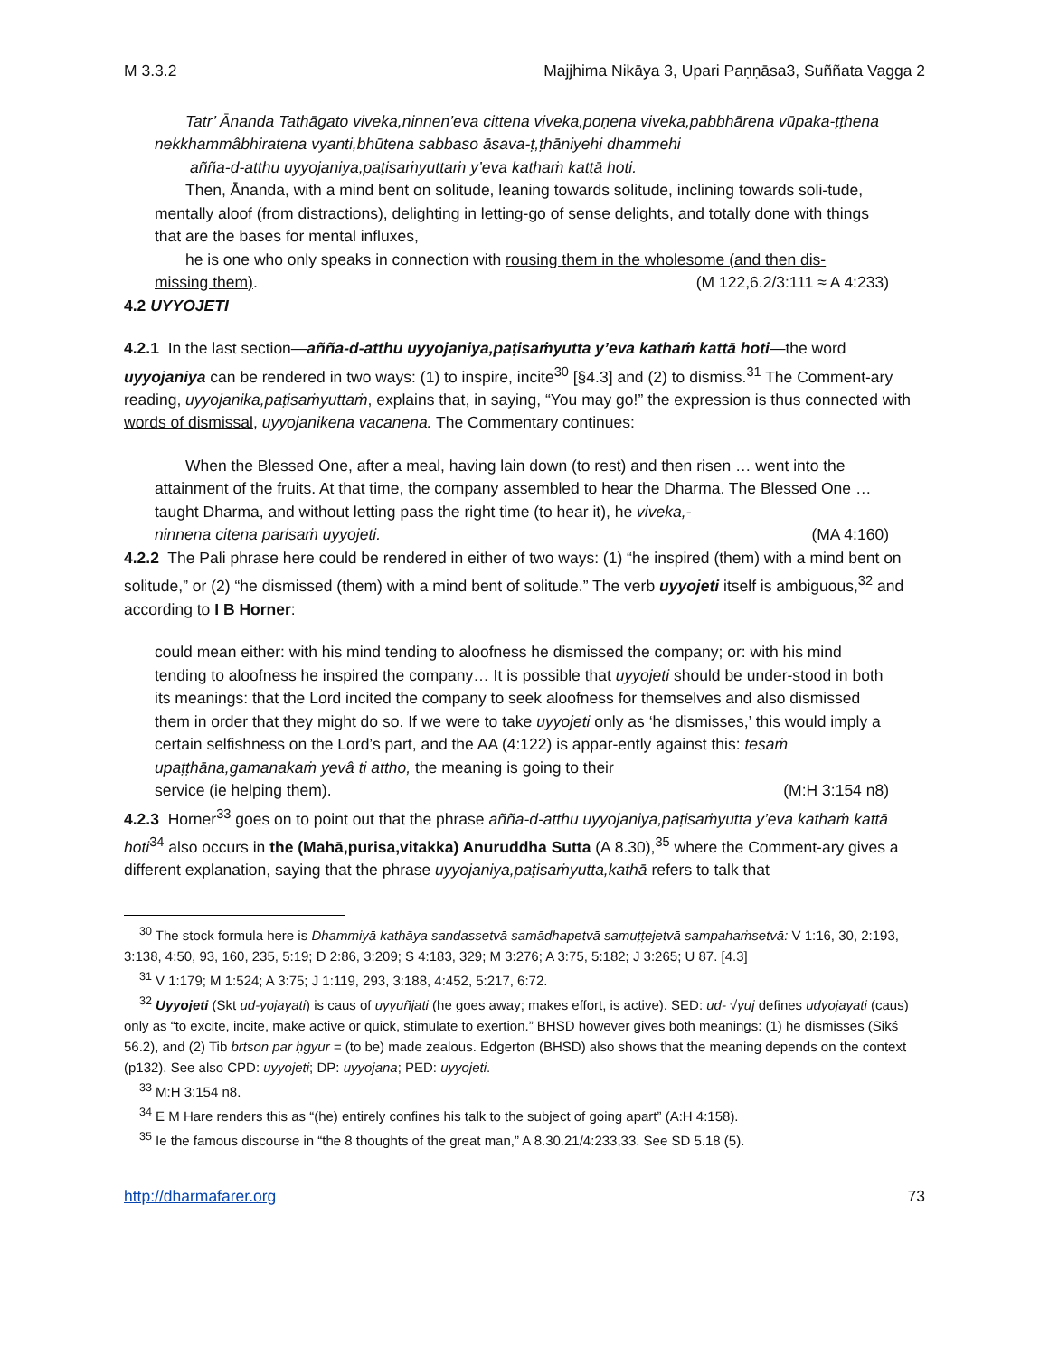M 3.3.2 Majjhima Nikāya 3, Upari Paṇṇāsa3, Suññata Vagga 2
Tatr’ Ānanda Tathāgato viveka,ninnen’eva cittena viveka,poṇena viveka,pabbhārena vūpaka-ṭṭhena nekkhammâbhiratena vyanti,bhūtena sabbaso āsava-ṭ,ṭhāniyehi dhammehi
añña-d-atthu uyyojaniya,paṭisaṁyuttaṁ y’eva kathaṁ kattā hoti.
Then, Ānanda, with a mind bent on solitude, leaning towards solitude, inclining towards soli-tude, mentally aloof (from distractions), delighting in letting-go of sense delights, and totally done with things that are the bases for mental influxes,
he is one who only speaks in connection with rousing them in the wholesome (and then dis-
missing them). (M 122,6.2/3:111 ≈ A 4:233)
4.2 UYYOJETI
4.2.1 In the last section—añña-d-atthu uyyojaniya,paṭisaṁyutta y’eva kathaṁ kattā hoti—the word uyyojaniya can be rendered in two ways: (1) to inspire, incite<sup>30</sup> [§4.3] and (2) to dismiss.<sup>31</sup> The Comment-ary reading, uyyojanika,paṭisaṁyuttaṁ, explains that, in saying, “You may go!” the expression is thus connected with words of dismissal, uyyojanikena vacanena. The Commentary continues:
When the Blessed One, after a meal, having lain down (to rest) and then risen … went into the attainment of the fruits. At that time, the company assembled to hear the Dharma. The Blessed One … taught Dharma, and without letting pass the right time (to hear it), he viveka,-
ninnena citena parisaṁ uyyojeti. (MA 4:160)
4.2.2 The Pali phrase here could be rendered in either of two ways: (1) “he inspired (them) with a mind bent on solitude,” or (2) “he dismissed (them) with a mind bent of solitude.” The verb uyyojeti itself is ambiguous,<sup>32</sup> and according to I B Horner:
could mean either: with his mind tending to aloofness he dismissed the company; or: with his mind tending to aloofness he inspired the company… It is possible that uyyojeti should be under-stood in both its meanings: that the Lord incited the company to seek aloofness for themselves and also dismissed them in order that they might do so. If we were to take uyyojeti only as ‘he dismisses,’ this would imply a certain selfishness on the Lord’s part, and the AA (4:122) is appar-ently against this: tesaṁ upaṭṭhāna,gamanakaṁ yevâ ti attho, the meaning is going to their
service (ie helping them). (M:H 3:154 n8)
4.2.3 Horner<sup>33</sup> goes on to point out that the phrase añña-d-atthu uyyojaniya,paṭisaṁyutta y’eva kathaṁ kattā hoti<sup>34</sup> also occurs in the (Mahā,purisa,vitakka) Anuruddha Sutta (A 8.30),<sup>35</sup> where the Comment-ary gives a different explanation, saying that the phrase uyyojaniya,paṭisaṁyutta,kathā refers to talk that
<sup>30</sup> The stock formula here is Dhammiyā kathāya sandassetvā samādhapetvā samuṭṭejetvā sampahaṁsetvā: V 1:16, 30, 2:193, 3:138, 4:50, 93, 160, 235, 5:19; D 2:86, 3:209; S 4:183, 329; M 3:276; A 3:75, 5:182; J 3:265; U 87. [4.3]
<sup>31</sup> V 1:179; M 1:524; A 3:75; J 1:119, 293, 3:188, 4:452, 5:217, 6:72.
<sup>32</sup> Uyyojeti (Skt ud-yojayati) is caus of uyyuñjati (he goes away; makes effort, is active). SED: ud- √yuj defines udyojayati (caus) only as “to excite, incite, make active or quick, stimulate to exertion.” BHSD however gives both meanings: (1) he dismisses (Sikś 56.2), and (2) Tib brtson par ḥgyur = (to be) made zealous. Edgerton (BHSD) also shows that the meaning depends on the context (p132). See also CPD: uyyojeti; DP: uyyojana; PED: uyyojeti.
<sup>33</sup> M:H 3:154 n8.
<sup>34</sup> E M Hare renders this as “(he) entirely confines his talk to the subject of going apart” (A:H 4:158).
<sup>35</sup> Ie the famous discourse in “the 8 thoughts of the great man,” A 8.30.21/4:233,33. See SD 5.18 (5).
http://dharmafarer.org 73